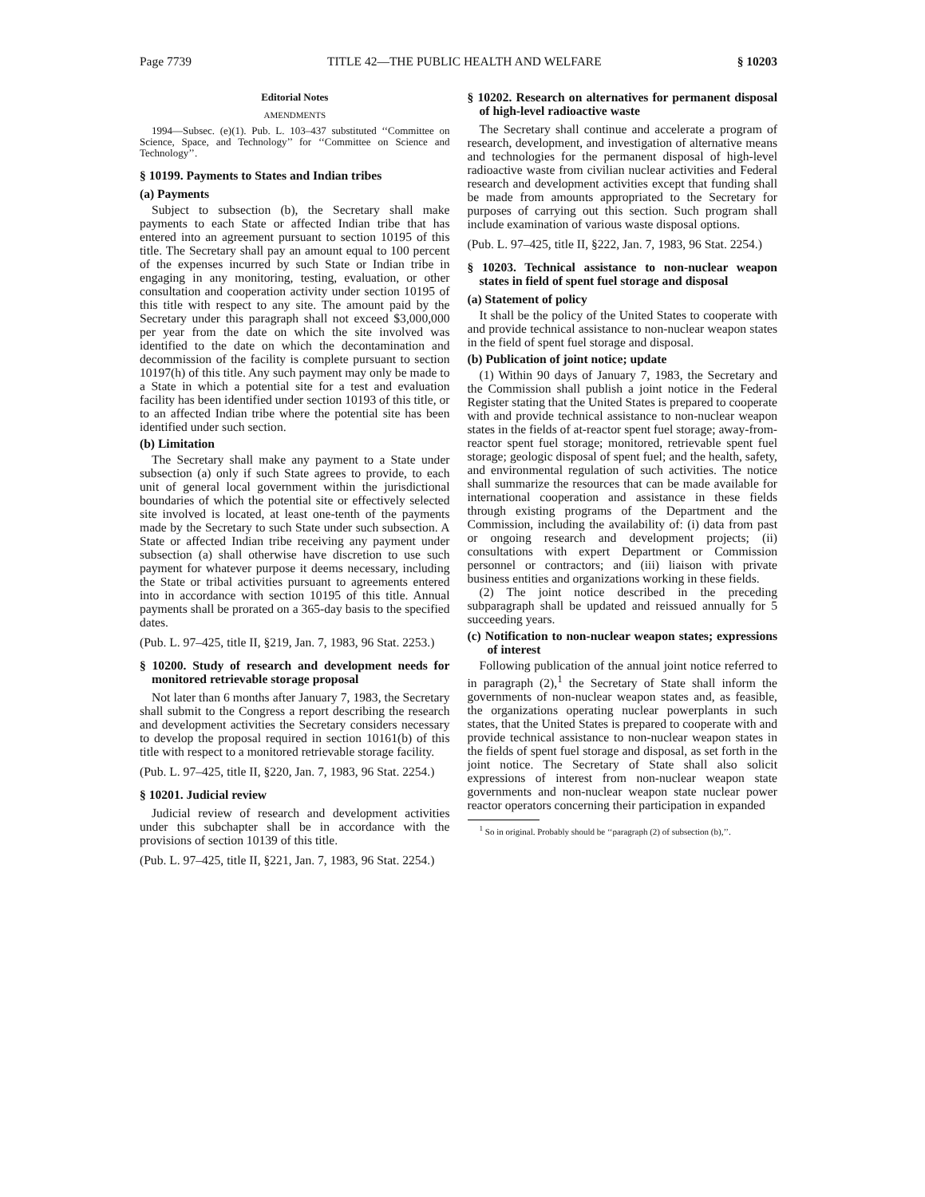Page 7739 TITLE 42—THE PUBLIC HEALTH AND WELFARE § 10203
Editorial Notes
AMENDMENTS
1994—Subsec. (e)(1). Pub. L. 103–437 substituted ‘‘Committee on Science, Space, and Technology’’ for ‘‘Committee on Science and Technology’’.
§ 10199. Payments to States and Indian tribes
(a) Payments
Subject to subsection (b), the Secretary shall make payments to each State or affected Indian tribe that has entered into an agreement pursuant to section 10195 of this title. The Secretary shall pay an amount equal to 100 percent of the expenses incurred by such State or Indian tribe in engaging in any monitoring, testing, evaluation, or other consultation and cooperation activity under section 10195 of this title with respect to any site. The amount paid by the Secretary under this paragraph shall not exceed $3,000,000 per year from the date on which the site involved was identified to the date on which the decontamination and decommission of the facility is complete pursuant to section 10197(h) of this title. Any such payment may only be made to a State in which a potential site for a test and evaluation facility has been identified under section 10193 of this title, or to an affected Indian tribe where the potential site has been identified under such section.
(b) Limitation
The Secretary shall make any payment to a State under subsection (a) only if such State agrees to provide, to each unit of general local government within the jurisdictional boundaries of which the potential site or effectively selected site involved is located, at least one-tenth of the payments made by the Secretary to such State under such subsection. A State or affected Indian tribe receiving any payment under subsection (a) shall otherwise have discretion to use such payment for whatever purpose it deems necessary, including the State or tribal activities pursuant to agreements entered into in accordance with section 10195 of this title. Annual payments shall be prorated on a 365-day basis to the specified dates.
(Pub. L. 97–425, title II, §219, Jan. 7, 1983, 96 Stat. 2253.)
§ 10200. Study of research and development needs for monitored retrievable storage proposal
Not later than 6 months after January 7, 1983, the Secretary shall submit to the Congress a report describing the research and development activities the Secretary considers necessary to develop the proposal required in section 10161(b) of this title with respect to a monitored retrievable storage facility.
(Pub. L. 97–425, title II, §220, Jan. 7, 1983, 96 Stat. 2254.)
§ 10201. Judicial review
Judicial review of research and development activities under this subchapter shall be in accordance with the provisions of section 10139 of this title.
(Pub. L. 97–425, title II, §221, Jan. 7, 1983, 96 Stat. 2254.)
§ 10202. Research on alternatives for permanent disposal of high-level radioactive waste
The Secretary shall continue and accelerate a program of research, development, and investigation of alternative means and technologies for the permanent disposal of high-level radioactive waste from civilian nuclear activities and Federal research and development activities except that funding shall be made from amounts appropriated to the Secretary for purposes of carrying out this section. Such program shall include examination of various waste disposal options.
(Pub. L. 97–425, title II, §222, Jan. 7, 1983, 96 Stat. 2254.)
§ 10203. Technical assistance to non-nuclear weapon states in field of spent fuel storage and disposal
(a) Statement of policy
It shall be the policy of the United States to cooperate with and provide technical assistance to non-nuclear weapon states in the field of spent fuel storage and disposal.
(b) Publication of joint notice; update
(1) Within 90 days of January 7, 1983, the Secretary and the Commission shall publish a joint notice in the Federal Register stating that the United States is prepared to cooperate with and provide technical assistance to non-nuclear weapon states in the fields of at-reactor spent fuel storage; away-from-reactor spent fuel storage; monitored, retrievable spent fuel storage; geologic disposal of spent fuel; and the health, safety, and environmental regulation of such activities. The notice shall summarize the resources that can be made available for international cooperation and assistance in these fields through existing programs of the Department and the Commission, including the availability of: (i) data from past or ongoing research and development projects; (ii) consultations with expert Department or Commission personnel or contractors; and (iii) liaison with private business entities and organizations working in these fields.
(2) The joint notice described in the preceding subparagraph shall be updated and reissued annually for 5 succeeding years.
(c) Notification to non-nuclear weapon states; expressions of interest
Following publication of the annual joint notice referred to in paragraph (2),<sup>1</sup> the Secretary of State shall inform the governments of non-nuclear weapon states and, as feasible, the organizations operating nuclear powerplants in such states, that the United States is prepared to cooperate with and provide technical assistance to non-nuclear weapon states in the fields of spent fuel storage and disposal, as set forth in the joint notice. The Secretary of State shall also solicit expressions of interest from non-nuclear weapon state governments and non-nuclear weapon state nuclear power reactor operators concerning their participation in expanded
<sup>1</sup> So in original. Probably should be ‘‘paragraph (2) of subsection (b),’’.